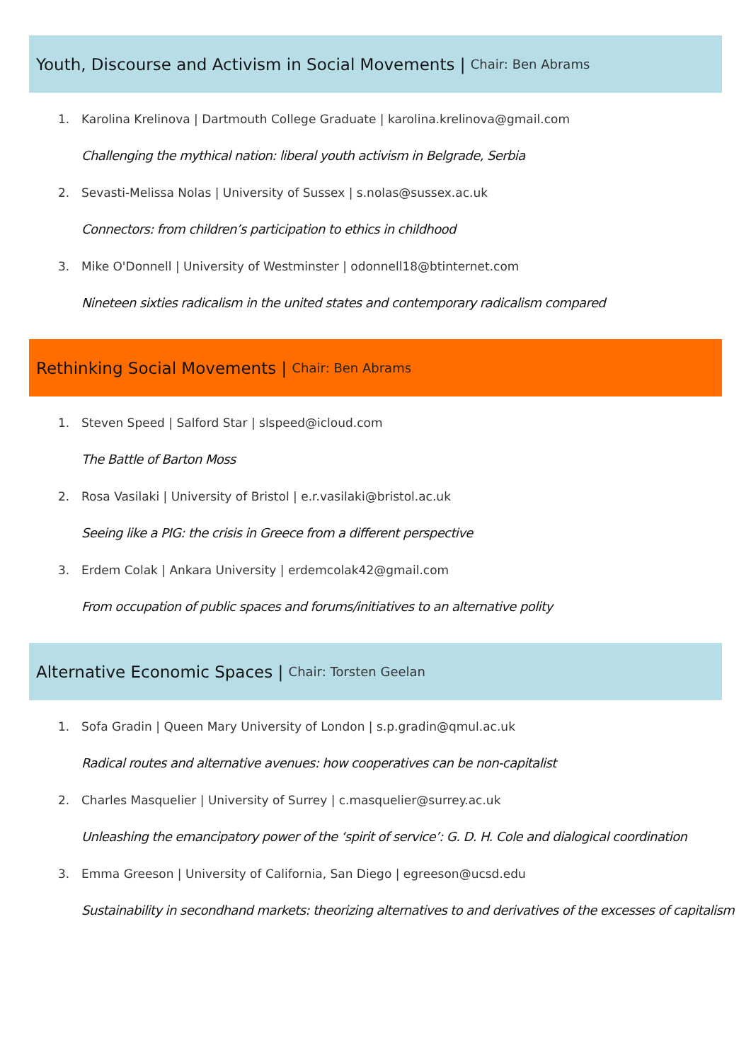Youth, Discourse and Activism in Social Movements | Chair: Ben Abrams
1. Karolina Krelinova | Dartmouth College Graduate | karolina.krelinova@gmail.com
Challenging the mythical nation: liberal youth activism in Belgrade, Serbia
2. Sevasti-Melissa Nolas | University of Sussex | s.nolas@sussex.ac.uk
Connectors: from children’s participation to ethics in childhood
3. Mike O'Donnell | University of Westminster | odonnell18@btinternet.com
Nineteen sixties radicalism in the united states and contemporary radicalism compared
Rethinking Social Movements | Chair: Ben Abrams
1. Steven Speed | Salford Star | slspeed@icloud.com
The Battle of Barton Moss
2. Rosa Vasilaki | University of Bristol | e.r.vasilaki@bristol.ac.uk
Seeing like a PIG: the crisis in Greece from a different perspective
3. Erdem Colak | Ankara University | erdemcolak42@gmail.com
From occupation of public spaces and forums/initiatives to an alternative polity
Alternative Economic Spaces | Chair: Torsten Geelan
1. Sofa Gradin | Queen Mary University of London | s.p.gradin@qmul.ac.uk
Radical routes and alternative avenues: how cooperatives can be non-capitalist
2. Charles Masquelier | University of Surrey | c.masquelier@surrey.ac.uk
Unleashing the emancipatory power of the ‘spirit of service’: G. D. H. Cole and dialogical coordination
3. Emma Greeson | University of California, San Diego | egreeson@ucsd.edu
Sustainability in secondhand markets: theorizing alternatives to and derivatives of the excesses of capitalism